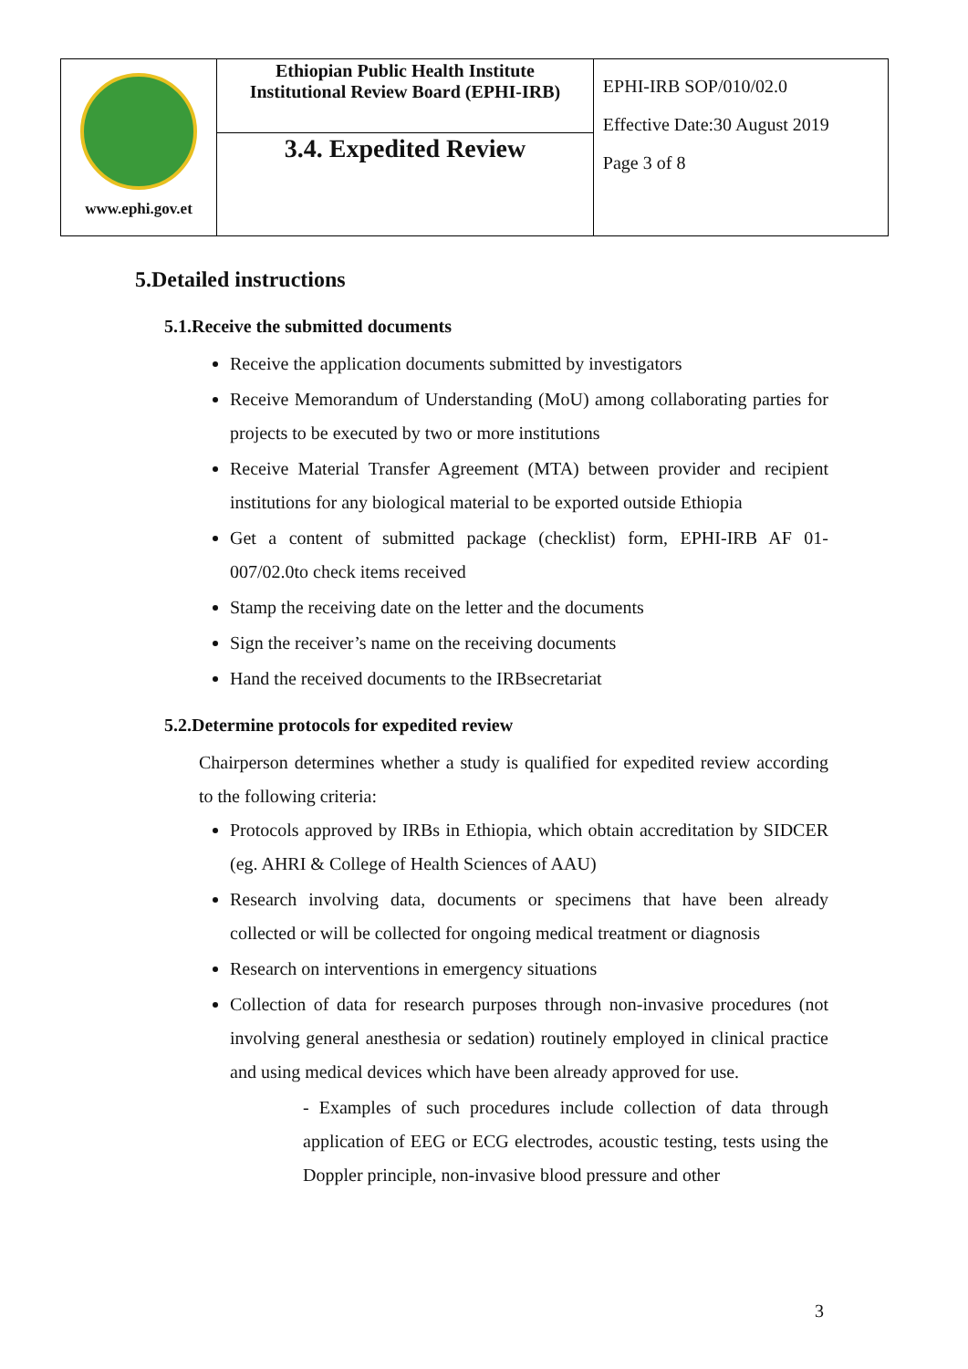| www.ephi.gov.et | Ethiopian Public Health Institute Institutional Review Board (EPHI-IRB) | EPHI-IRB SOP/010/02.0 Effective Date:30 August 2019 Page 3 of 8 |
| | 3.4. Expedited Review | |
5.Detailed instructions
5.1.Receive the submitted documents
Receive the application documents submitted by investigators
Receive Memorandum of Understanding (MoU) among collaborating parties for projects to be executed by two or more institutions
Receive Material Transfer Agreement (MTA) between provider and recipient institutions for any biological material to be exported outside Ethiopia
Get a content of submitted package (checklist) form, EPHI-IRB AF 01-007/02.0to check items received
Stamp the receiving date on the letter and the documents
Sign the receiver’s name on the receiving documents
Hand the received documents to the IRBsecretariat
5.2.Determine protocols for expedited review
Chairperson determines whether a study is qualified for expedited review according to the following criteria:
Protocols approved by IRBs in Ethiopia, which obtain accreditation by SIDCER (eg. AHRI & College of Health Sciences of AAU)
Research involving data, documents or specimens that have been already collected or will be collected for ongoing medical treatment or diagnosis
Research on interventions in emergency situations
Collection of data for research purposes through non-invasive procedures (not involving general anesthesia or sedation) routinely employed in clinical practice and using medical devices which have been already approved for use.
- Examples of such procedures include collection of data through application of EEG or ECG electrodes, acoustic testing, tests using the Doppler principle, non-invasive blood pressure and other
3